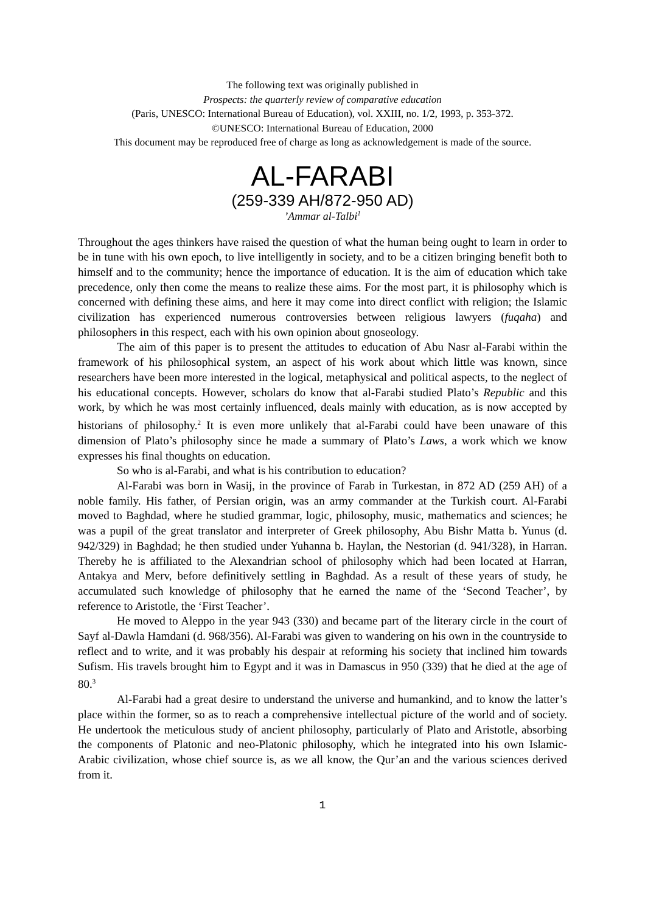The following text was originally published in
Prospects: the quarterly review of comparative education
(Paris, UNESCO: International Bureau of Education), vol. XXIII, no. 1/2, 1993, p. 353-372.
©UNESCO: International Bureau of Education, 2000
This document may be reproduced free of charge as long as acknowledgement is made of the source.
AL-FARABI
(259-339 AH/872-950 AD)
’Ammar al-Talbi<sup>1</sup>
Throughout the ages thinkers have raised the question of what the human being ought to learn in order to be in tune with his own epoch, to live intelligently in society, and to be a citizen bringing benefit both to himself and to the community; hence the importance of education. It is the aim of education which take precedence, only then come the means to realize these aims. For the most part, it is philosophy which is concerned with defining these aims, and here it may come into direct conflict with religion; the Islamic civilization has experienced numerous controversies between religious lawyers (fuqaha) and philosophers in this respect, each with his own opinion about gnoseology.
The aim of this paper is to present the attitudes to education of Abu Nasr al-Farabi within the framework of his philosophical system, an aspect of his work about which little was known, since researchers have been more interested in the logical, metaphysical and political aspects, to the neglect of his educational concepts. However, scholars do know that al-Farabi studied Plato’s Republic and this work, by which he was most certainly influenced, deals mainly with education, as is now accepted by historians of philosophy.<sup>2</sup> It is even more unlikely that al-Farabi could have been unaware of this dimension of Plato’s philosophy since he made a summary of Plato’s Laws, a work which we know expresses his final thoughts on education.
So who is al-Farabi, and what is his contribution to education?
Al-Farabi was born in Wasij, in the province of Farab in Turkestan, in 872 AD (259 AH) of a noble family. His father, of Persian origin, was an army commander at the Turkish court. Al-Farabi moved to Baghdad, where he studied grammar, logic, philosophy, music, mathematics and sciences; he was a pupil of the great translator and interpreter of Greek philosophy, Abu Bishr Matta b. Yunus (d. 942/329) in Baghdad; he then studied under Yuhanna b. Haylan, the Nestorian (d. 941/328), in Harran. Thereby he is affiliated to the Alexandrian school of philosophy which had been located at Harran, Antakya and Merv, before definitively settling in Baghdad. As a result of these years of study, he accumulated such knowledge of philosophy that he earned the name of the ‘Second Teacher’, by reference to Aristotle, the ‘First Teacher’.
He moved to Aleppo in the year 943 (330) and became part of the literary circle in the court of Sayf al-Dawla Hamdani (d. 968/356). Al-Farabi was given to wandering on his own in the countryside to reflect and to write, and it was probably his despair at reforming his society that inclined him towards Sufism. His travels brought him to Egypt and it was in Damascus in 950 (339) that he died at the age of 80.<sup>3</sup>
Al-Farabi had a great desire to understand the universe and humankind, and to know the latter’s place within the former, so as to reach a comprehensive intellectual picture of the world and of society. He undertook the meticulous study of ancient philosophy, particularly of Plato and Aristotle, absorbing the components of Platonic and neo-Platonic philosophy, which he integrated into his own Islamic-Arabic civilization, whose chief source is, as we all know, the Qur’an and the various sciences derived from it.
1